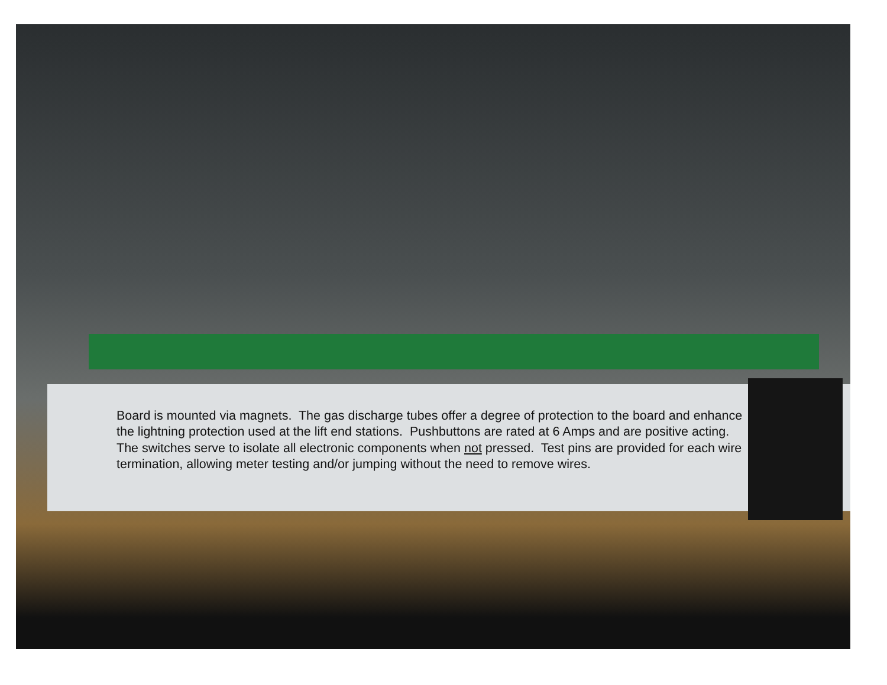Board is mounted via magnets. The gas discharge tubes offer a degree of protection to the board and enhance the lightning protection used at the lift end stations. Pushbuttons are rated at 6 Amps and are positive acting. The switches serve to isolate all electronic components when not pressed. Test pins are provided for each wire termination, allowing meter testing and/or jumping without the need to remove wires.